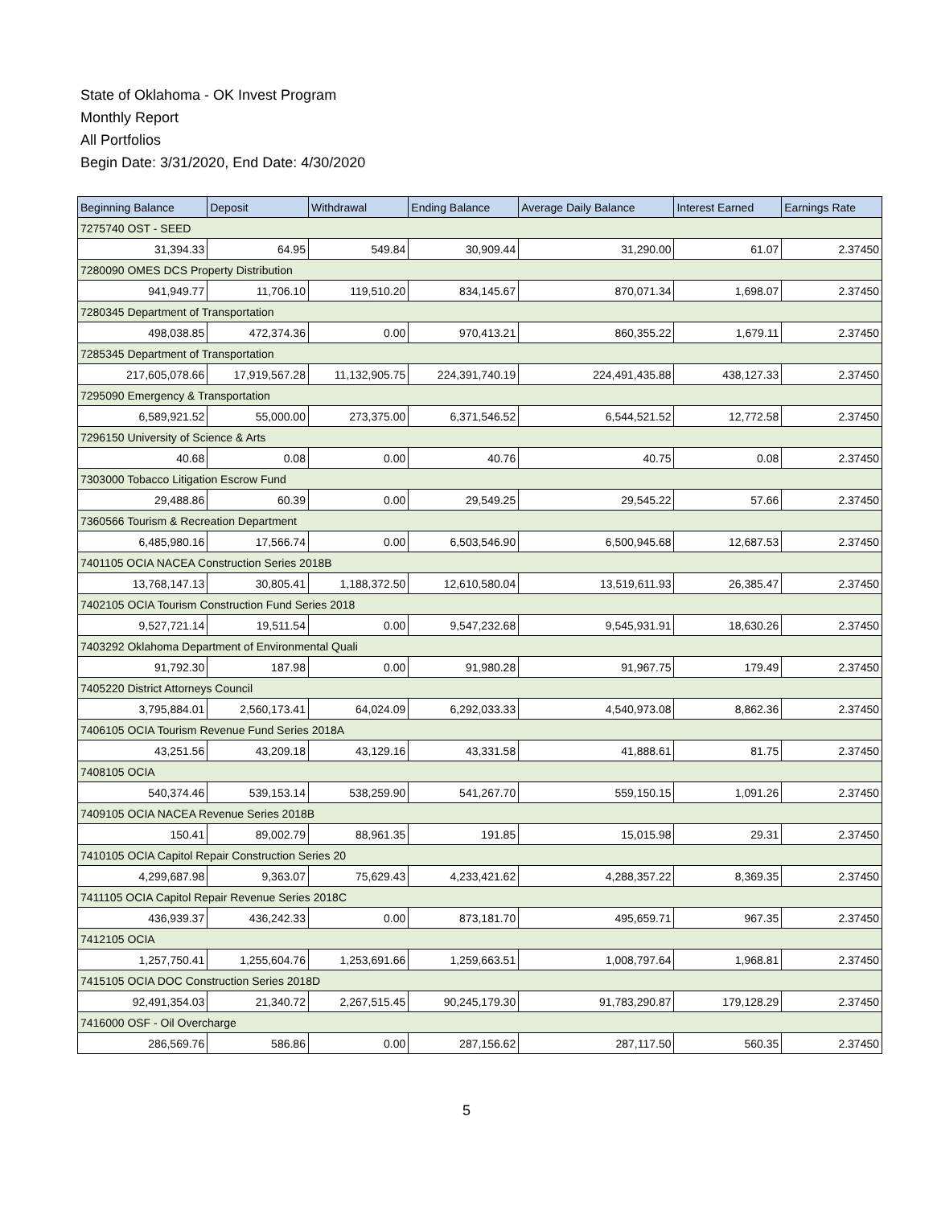State of Oklahoma - OK Invest Program
Monthly Report
All Portfolios
Begin Date: 3/31/2020, End Date: 4/30/2020
| Beginning Balance | Deposit | Withdrawal | Ending Balance | Average Daily Balance | Interest Earned | Earnings Rate |
| --- | --- | --- | --- | --- | --- | --- |
| 7275740 OST - SEED | | | | | | |
| 31,394.33 | 64.95 | 549.84 | 30,909.44 | 31,290.00 | 61.07 | 2.37450 |
| 7280090 OMES DCS Property Distribution | | | | | | |
| 941,949.77 | 11,706.10 | 119,510.20 | 834,145.67 | 870,071.34 | 1,698.07 | 2.37450 |
| 7280345 Department of Transportation | | | | | | |
| 498,038.85 | 472,374.36 | 0.00 | 970,413.21 | 860,355.22 | 1,679.11 | 2.37450 |
| 7285345 Department of Transportation | | | | | | |
| 217,605,078.66 | 17,919,567.28 | 11,132,905.75 | 224,391,740.19 | 224,491,435.88 | 438,127.33 | 2.37450 |
| 7295090 Emergency & Transportation | | | | | | |
| 6,589,921.52 | 55,000.00 | 273,375.00 | 6,371,546.52 | 6,544,521.52 | 12,772.58 | 2.37450 |
| 7296150 University of Science & Arts | | | | | | |
| 40.68 | 0.08 | 0.00 | 40.76 | 40.75 | 0.08 | 2.37450 |
| 7303000 Tobacco Litigation Escrow Fund | | | | | | |
| 29,488.86 | 60.39 | 0.00 | 29,549.25 | 29,545.22 | 57.66 | 2.37450 |
| 7360566 Tourism & Recreation Department | | | | | | |
| 6,485,980.16 | 17,566.74 | 0.00 | 6,503,546.90 | 6,500,945.68 | 12,687.53 | 2.37450 |
| 7401105 OCIA NACEA Construction Series 2018B | | | | | | |
| 13,768,147.13 | 30,805.41 | 1,188,372.50 | 12,610,580.04 | 13,519,611.93 | 26,385.47 | 2.37450 |
| 7402105 OCIA Tourism Construction Fund Series 2018 | | | | | | |
| 9,527,721.14 | 19,511.54 | 0.00 | 9,547,232.68 | 9,545,931.91 | 18,630.26 | 2.37450 |
| 7403292 Oklahoma Department of Environmental Quali | | | | | | |
| 91,792.30 | 187.98 | 0.00 | 91,980.28 | 91,967.75 | 179.49 | 2.37450 |
| 7405220 District Attorneys Council | | | | | | |
| 3,795,884.01 | 2,560,173.41 | 64,024.09 | 6,292,033.33 | 4,540,973.08 | 8,862.36 | 2.37450 |
| 7406105 OCIA Tourism Revenue Fund Series 2018A | | | | | | |
| 43,251.56 | 43,209.18 | 43,129.16 | 43,331.58 | 41,888.61 | 81.75 | 2.37450 |
| 7408105 OCIA | | | | | | |
| 540,374.46 | 539,153.14 | 538,259.90 | 541,267.70 | 559,150.15 | 1,091.26 | 2.37450 |
| 7409105 OCIA NACEA Revenue Series 2018B | | | | | | |
| 150.41 | 89,002.79 | 88,961.35 | 191.85 | 15,015.98 | 29.31 | 2.37450 |
| 7410105 OCIA Capitol Repair Construction Series 20 | | | | | | |
| 4,299,687.98 | 9,363.07 | 75,629.43 | 4,233,421.62 | 4,288,357.22 | 8,369.35 | 2.37450 |
| 7411105 OCIA Capitol Repair Revenue Series 2018C | | | | | | |
| 436,939.37 | 436,242.33 | 0.00 | 873,181.70 | 495,659.71 | 967.35 | 2.37450 |
| 7412105 OCIA | | | | | | |
| 1,257,750.41 | 1,255,604.76 | 1,253,691.66 | 1,259,663.51 | 1,008,797.64 | 1,968.81 | 2.37450 |
| 7415105 OCIA DOC Construction Series 2018D | | | | | | |
| 92,491,354.03 | 21,340.72 | 2,267,515.45 | 90,245,179.30 | 91,783,290.87 | 179,128.29 | 2.37450 |
| 7416000 OSF - Oil Overcharge | | | | | | |
| 286,569.76 | 586.86 | 0.00 | 287,156.62 | 287,117.50 | 560.35 | 2.37450 |
5